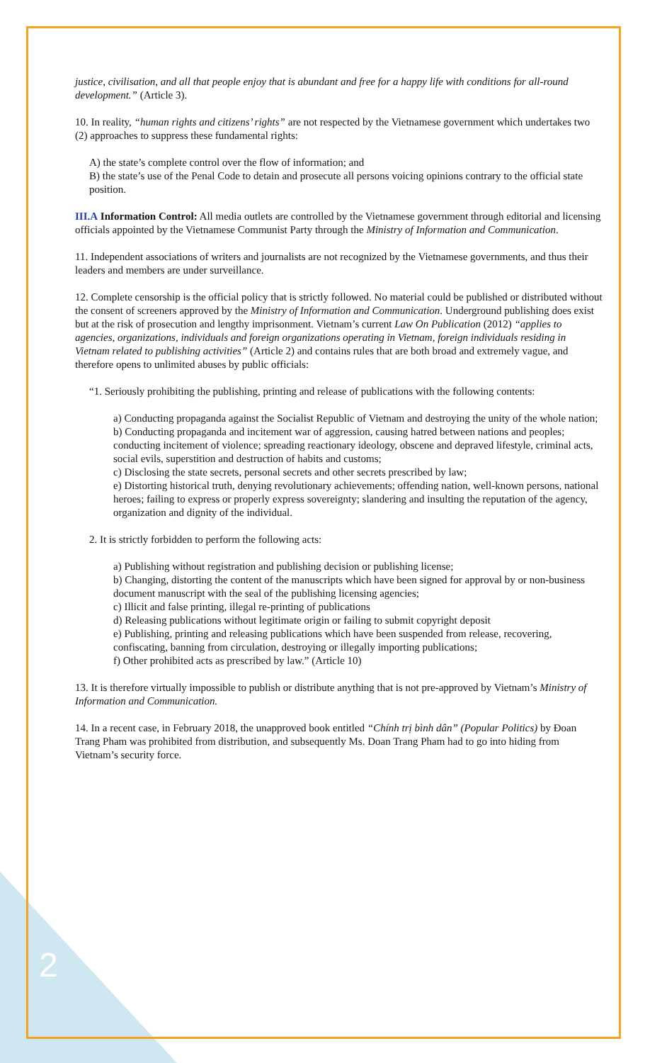justice, civilisation, and all that people enjoy that is abundant and free for a happy life with conditions for all-round development.” (Article 3).
10. In reality, “human rights and citizens’ rights” are not respected by the Vietnamese government which undertakes two (2) approaches to suppress these fundamental rights:
A) the state’s complete control over the flow of information; and
B) the state’s use of the Penal Code to detain and prosecute all persons voicing opinions contrary to the official state position.
III.A Information Control: All media outlets are controlled by the Vietnamese government through editorial and licensing officials appointed by the Vietnamese Communist Party through the Ministry of Information and Communication.
11. Independent associations of writers and journalists are not recognized by the Vietnamese governments, and thus their leaders and members are under surveillance.
12. Complete censorship is the official policy that is strictly followed. No material could be published or distributed without the consent of screeners approved by the Ministry of Information and Communication. Underground publishing does exist but at the risk of prosecution and lengthy imprisonment. Vietnam’s current Law On Publication (2012) “applies to agencies, organizations, individuals and foreign organizations operating in Vietnam, foreign individuals residing in Vietnam related to publishing activities” (Article 2) and contains rules that are both broad and extremely vague, and therefore opens to unlimited abuses by public officials:
“1. Seriously prohibiting the publishing, printing and release of publications with the following contents:
a) Conducting propaganda against the Socialist Republic of Vietnam and destroying the unity of the whole nation;
b) Conducting propaganda and incitement war of aggression, causing hatred between nations and peoples; conducting incitement of violence; spreading reactionary ideology, obscene and depraved lifestyle, criminal acts, social evils, superstition and destruction of habits and customs;
c) Disclosing the state secrets, personal secrets and other secrets prescribed by law;
e) Distorting historical truth, denying revolutionary achievements; offending nation, well-known persons, national heroes; failing to express or properly express sovereignty; slandering and insulting the reputation of the agency, organization and dignity of the individual.
2. It is strictly forbidden to perform the following acts:
a) Publishing without registration and publishing decision or publishing license;
b) Changing, distorting the content of the manuscripts which have been signed for approval by or non-business document manuscript with the seal of the publishing licensing agencies;
c) Illicit and false printing, illegal re-printing of publications
d) Releasing publications without legitimate origin or failing to submit copyright deposit
e) Publishing, printing and releasing publications which have been suspended from release, recovering, confiscating, banning from circulation, destroying or illegally importing publications;
f) Other prohibited acts as prescribed by law.” (Article 10)
13. It is therefore virtually impossible to publish or distribute anything that is not pre-approved by Vietnam’s Ministry of Information and Communication.
14. In a recent case, in February 2018, the unapproved book entitled “Chính trị bình dân” (Popular Politics) by Đoan Trang Pham was prohibited from distribution, and subsequently Ms. Doan Trang Pham had to go into hiding from Vietnam’s security force.
2